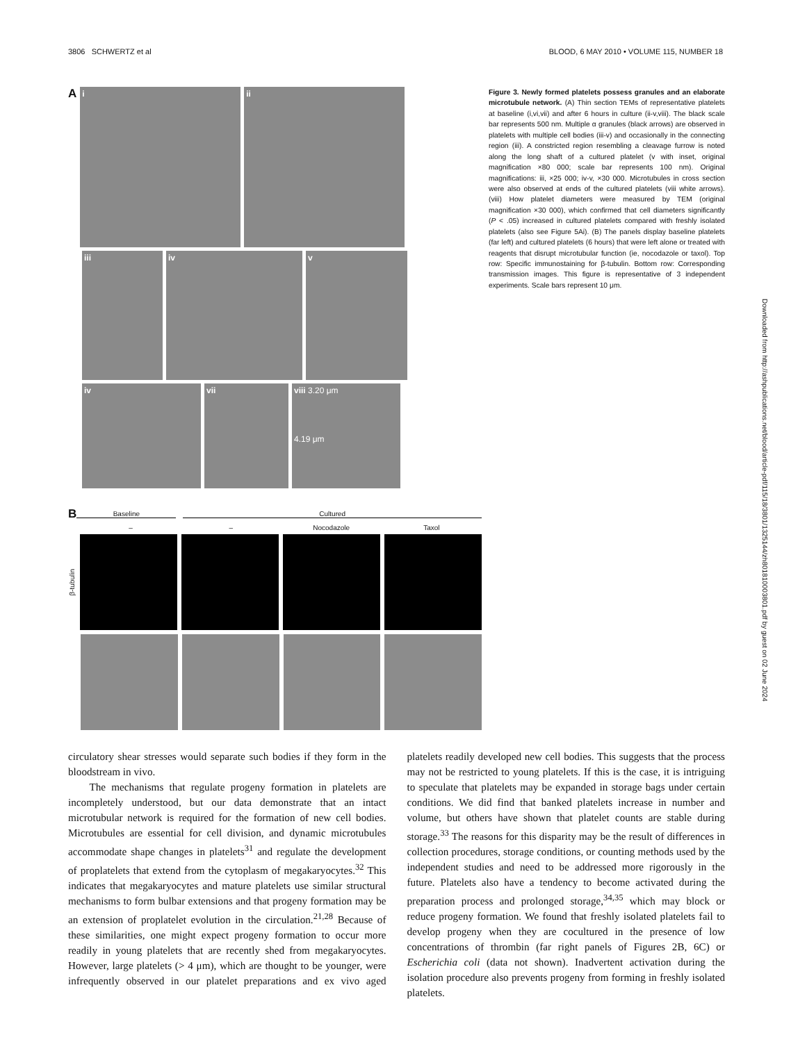3806 SCHWERTZ et al BLOOD, 6 MAY 2010 • VOLUME 115, NUMBER 18
A
i ii
iii iv v
iv vii viii 3.20 μm
4.19 μm
Figure 3. Newly formed platelets possess granules and an elaborate microtubule network. (A) Thin section TEMs of representative platelets at baseline (i,vi,vii) and after 6 hours in culture (ii-v,viii). The black scale bar represents 500 nm. Multiple α granules (black arrows) are observed in platelets with multiple cell bodies (iii-v) and occasionally in the connecting region (iii). A constricted region resembling a cleavage furrow is noted along the long shaft of a cultured platelet (v with inset, original magnification ×80 000; scale bar represents 100 nm). Original magnifications: iii, ×25 000; iv-v, ×30 000. Microtubules in cross section were also observed at ends of the cultured platelets (viii white arrows). (viii) How platelet diameters were measured by TEM (original magnification ×30 000), which confirmed that cell diameters significantly (P < .05) increased in cultured platelets compared with freshly isolated platelets (also see Figure 5Ai). (B) The panels display baseline platelets (far left) and cultured platelets (6 hours) that were left alone or treated with reagents that disrupt microtubular function (ie, nocodazole or taxol). Top row: Specific immunostaining for β-tubulin. Bottom row: Corresponding transmission images. This figure is representative of 3 independent experiments. Scale bars represent 10 μm.
B Baseline Cultured
– – Nocodazole Taxol
β-tubulin
Downloaded from http://ashpublications.net/blood/article-pdf/115/18/3801/1325144/zh801810003801.pdf by guest on 02 June 2024
circulatory shear stresses would separate such bodies if they form in the bloodstream in vivo.
The mechanisms that regulate progeny formation in platelets are incompletely understood, but our data demonstrate that an intact microtubular network is required for the formation of new cell bodies. Microtubules are essential for cell division, and dynamic microtubules accommodate shape changes in platelets<sup>31</sup> and regulate the development of proplatelets that extend from the cytoplasm of megakaryocytes.<sup>32</sup> This indicates that megakaryocytes and mature platelets use similar structural mechanisms to form bulbar extensions and that progeny formation may be an extension of proplatelet evolution in the circulation.<sup>21,28</sup> Because of these similarities, one might expect progeny formation to occur more readily in young platelets that are recently shed from megakaryocytes. However, large platelets (> 4 μm), which are thought to be younger, were infrequently observed in our platelet preparations and ex vivo aged platelets readily developed new cell bodies. This suggests that the process may not be restricted to young platelets. If this is the case, it is intriguing to speculate that platelets may be expanded in storage bags under certain conditions. We did find that banked platelets increase in number and volume, but others have shown that platelet counts are stable during storage.<sup>33</sup> The reasons for this disparity may be the result of differences in collection procedures, storage conditions, or counting methods used by the independent studies and need to be addressed more rigorously in the future. Platelets also have a tendency to become activated during the preparation process and prolonged storage,<sup>34,35</sup> which may block or reduce progeny formation. We found that freshly isolated platelets fail to develop progeny when they are cocultured in the presence of low concentrations of thrombin (far right panels of Figures 2B, 6C) or Escherichia coli (data not shown). Inadvertent activation during the isolation procedure also prevents progeny from forming in freshly isolated platelets.